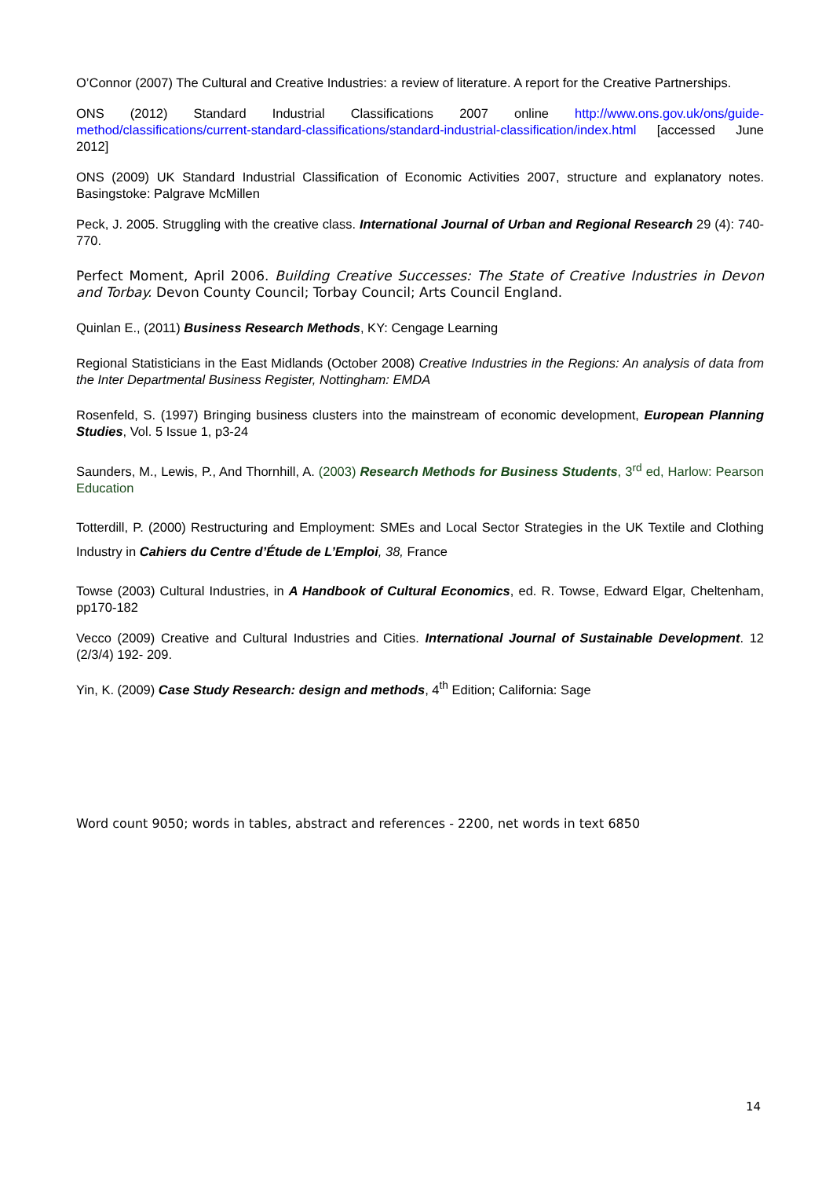O’Connor (2007) The Cultural and Creative Industries: a review of literature. A report for the Creative Partnerships.
ONS (2012) Standard Industrial Classifications 2007 online http://www.ons.gov.uk/ons/guide-method/classifications/current-standard-classifications/standard-industrial-classification/index.html [accessed June 2012]
ONS (2009) UK Standard Industrial Classification of Economic Activities 2007, structure and explanatory notes. Basingstoke: Palgrave McMillen
Peck, J. 2005. Struggling with the creative class. International Journal of Urban and Regional Research 29 (4): 740-770.
Perfect Moment, April 2006. Building Creative Successes: The State of Creative Industries in Devon and Torbay. Devon County Council; Torbay Council; Arts Council England.
Quinlan E., (2011) Business Research Methods, KY: Cengage Learning
Regional Statisticians in the East Midlands (October 2008) Creative Industries in the Regions: An analysis of data from the Inter Departmental Business Register, Nottingham: EMDA
Rosenfeld, S. (1997) Bringing business clusters into the mainstream of economic development, European Planning Studies, Vol. 5 Issue 1, p3-24
Saunders, M., Lewis, P., And Thornhill, A. (2003) Research Methods for Business Students, 3<sup>rd</sup> ed, Harlow: Pearson Education
Totterdill, P. (2000) Restructuring and Employment: SMEs and Local Sector Strategies in the UK Textile and Clothing Industry in Cahiers du Centre d’Étude de L’Emploi, 38, France
Towse (2003) Cultural Industries, in A Handbook of Cultural Economics, ed. R. Towse, Edward Elgar, Cheltenham, pp170-182
Vecco (2009) Creative and Cultural Industries and Cities. International Journal of Sustainable Development. 12 (2/3/4) 192- 209.
Yin, K. (2009) Case Study Research: design and methods, 4<sup>th</sup> Edition; California: Sage
Word count 9050; words in tables, abstract and references - 2200, net words in text 6850
14